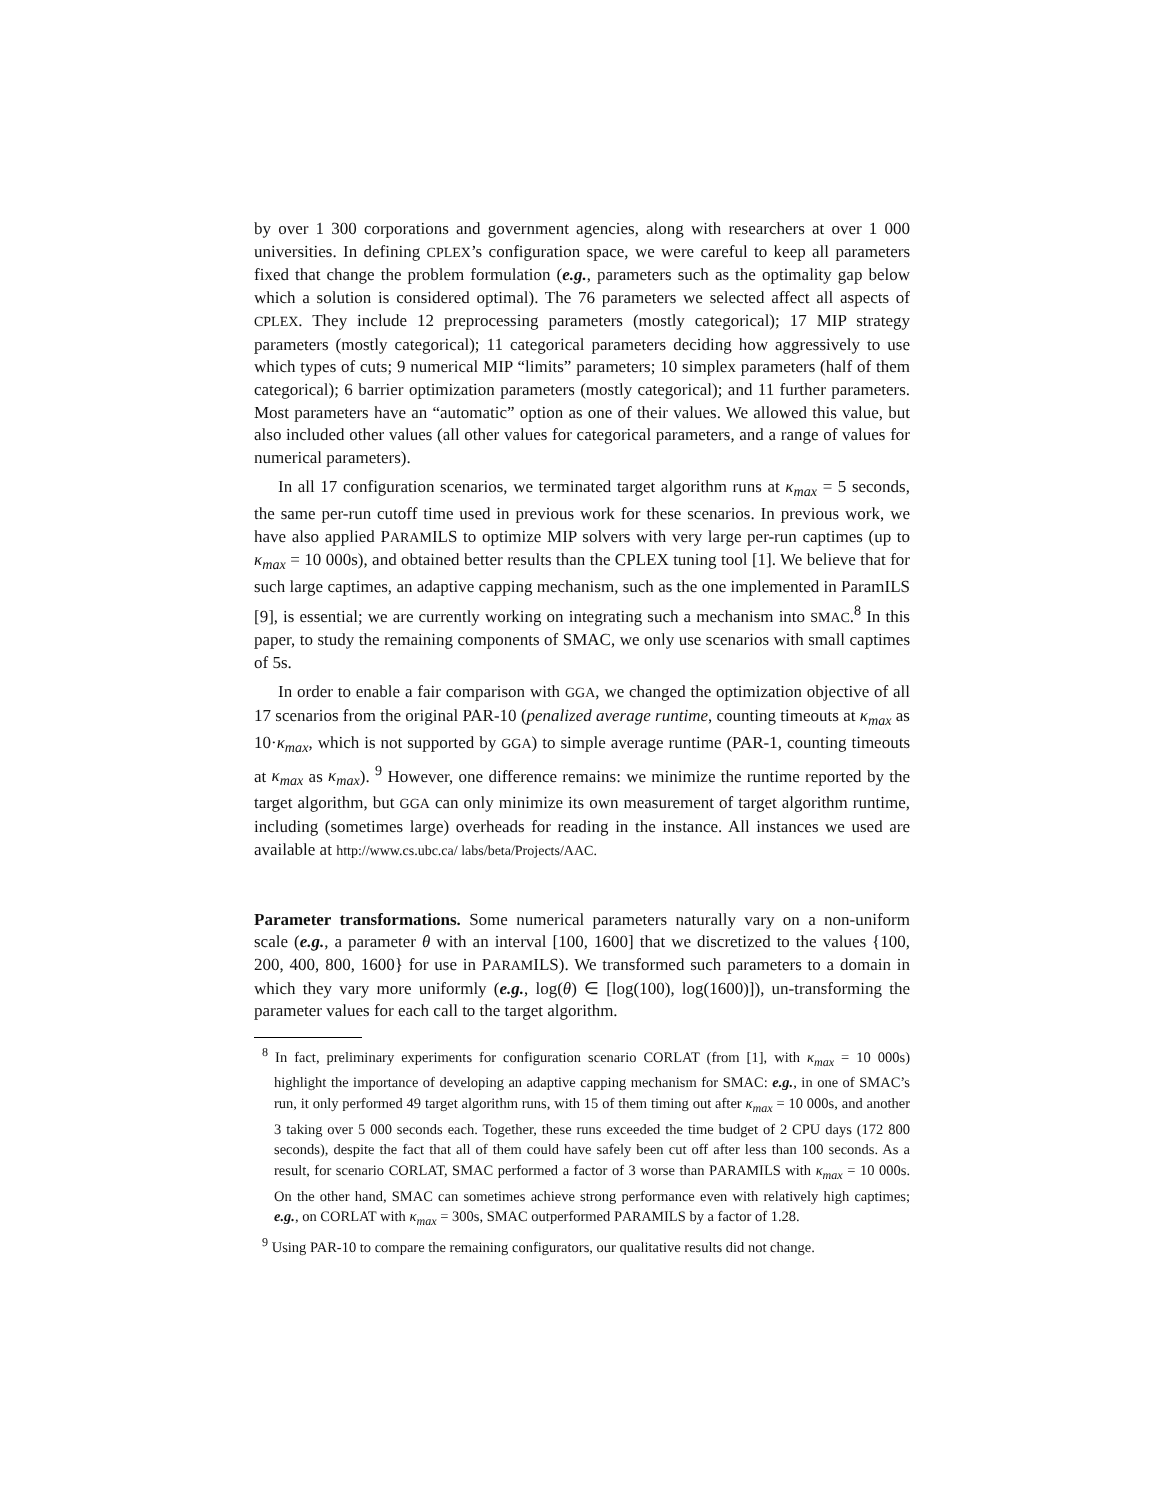by over 1 300 corporations and government agencies, along with researchers at over 1 000 universities. In defining CPLEX’s configuration space, we were careful to keep all parameters fixed that change the problem formulation (e.g., parameters such as the optimality gap below which a solution is considered optimal). The 76 parameters we selected affect all aspects of CPLEX. They include 12 preprocessing parameters (mostly categorical); 17 MIP strategy parameters (mostly categorical); 11 categorical parameters deciding how aggressively to use which types of cuts; 9 numerical MIP “limits” parameters; 10 simplex parameters (half of them categorical); 6 barrier optimization parameters (mostly categorical); and 11 further parameters. Most parameters have an “automatic” option as one of their values. We allowed this value, but also included other values (all other values for categorical parameters, and a range of values for numerical parameters).
In all 17 configuration scenarios, we terminated target algorithm runs at κ<sub>max</sub> = 5 seconds, the same per-run cutoff time used in previous work for these scenarios. In previous work, we have also applied PARAMILS to optimize MIP solvers with very large per-run captimes (up to κ<sub>max</sub> = 10 000s), and obtained better results than the CPLEX tuning tool [1]. We believe that for such large captimes, an adaptive capping mechanism, such as the one implemented in ParamILS [9], is essential; we are currently working on integrating such a mechanism into SMAC.<sup>8</sup> In this paper, to study the remaining components of SMAC, we only use scenarios with small captimes of 5s.
In order to enable a fair comparison with GGA, we changed the optimization objective of all 17 scenarios from the original PAR-10 (penalized average runtime, counting timeouts at κ<sub>max</sub> as 10·κ<sub>max</sub>, which is not supported by GGA) to simple average runtime (PAR-1, counting timeouts at κ<sub>max</sub> as κ<sub>max</sub>). <sup>9</sup> However, one difference remains: we minimize the runtime reported by the target algorithm, but GGA can only minimize its own measurement of target algorithm runtime, including (sometimes large) overheads for reading in the instance. All instances we used are available at http://www.cs.ubc.ca/ labs/beta/Projects/AAC.
Parameter transformations. Some numerical parameters naturally vary on a non-uniform scale (e.g., a parameter θ with an interval [100, 1600] that we discretized to the values {100, 200, 400, 800, 1600} for use in PARAMILS). We transformed such parameters to a domain in which they vary more uniformly (e.g., log(θ) ∈ [log(100), log(1600)]), un-transforming the parameter values for each call to the target algorithm.
<sup>8</sup> In fact, preliminary experiments for configuration scenario CORLAT (from [1], with κ<sub>max</sub> = 10 000s) highlight the importance of developing an adaptive capping mechanism for SMAC: e.g., in one of SMAC’s run, it only performed 49 target algorithm runs, with 15 of them timing out after κ<sub>max</sub> = 10 000s, and another 3 taking over 5 000 seconds each. Together, these runs exceeded the time budget of 2 CPU days (172 800 seconds), despite the fact that all of them could have safely been cut off after less than 100 seconds. As a result, for scenario CORLAT, SMAC performed a factor of 3 worse than PARAMILS with κ<sub>max</sub> = 10 000s. On the other hand, SMAC can sometimes achieve strong performance even with relatively high captimes; e.g., on CORLAT with κ<sub>max</sub> = 300s, SMAC outperformed PARAMILS by a factor of 1.28.
<sup>9</sup> Using PAR-10 to compare the remaining configurators, our qualitative results did not change.